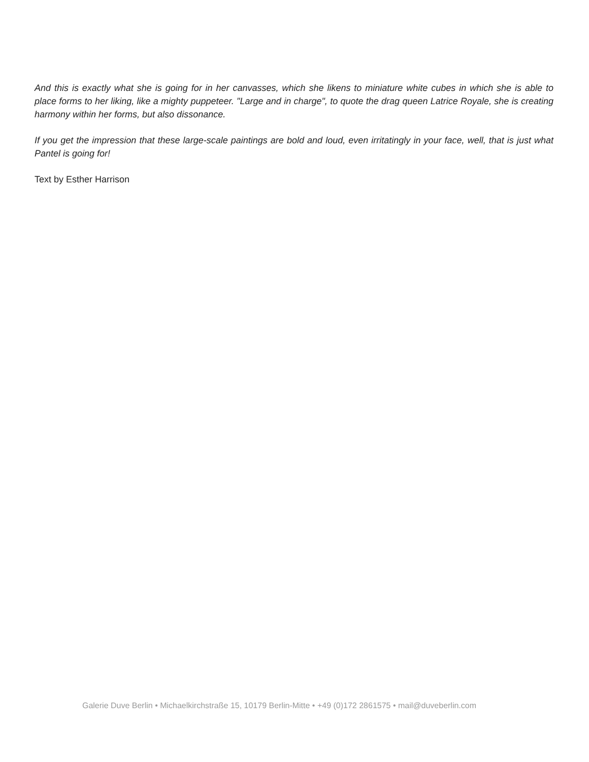And this is exactly what she is going for in her canvasses, which she likens to miniature white cubes in which she is able to place forms to her liking, like a mighty puppeteer. "Large and in charge", to quote the drag queen Latrice Royale, she is creating harmony within her forms, but also dissonance.
If you get the impression that these large-scale paintings are bold and loud, even irritatingly in your face, well, that is just what Pantel is going for!
Text by Esther Harrison
Galerie Duve Berlin • Michaelkirchstraße 15, 10179 Berlin-Mitte • +49 (0)172 2861575 • mail@duveberlin.com